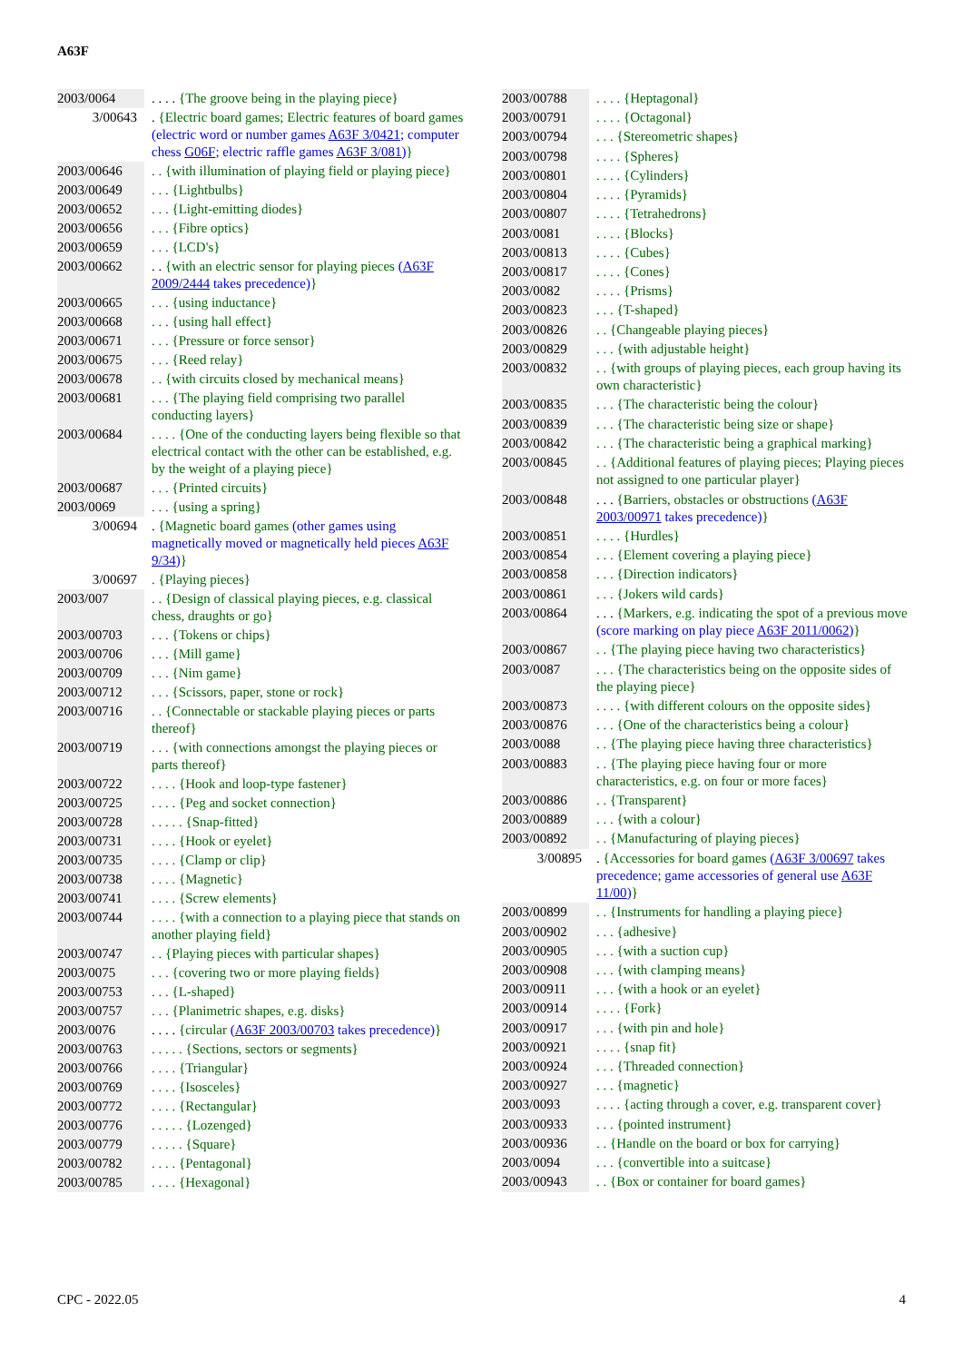A63F
| 2003/0064 | . . . . {The groove being in the playing piece} |
| 3/00643 | . {Electric board games; Electric features of board games (electric word or number games A63F 3/0421 ; computer chess G06F ; electric raffle games A63F 3/081 ) } |
| 2003/00646 | . . {with illumination of playing field or playing piece} |
| 2003/00649 | . . . {Lightbulbs} |
| 2003/00652 | . . . {Light-emitting diodes} |
| 2003/00656 | . . . {Fibre optics} |
| 2003/00659 | . . . {LCD's} |
| 2003/00662 | . . {with an electric sensor for playing pieces ( A63F 2009/2444 takes precedence) } |
| 2003/00665 | . . . {using inductance} |
| 2003/00668 | . . . {using hall effect} |
| 2003/00671 | . . . {Pressure or force sensor} |
| 2003/00675 | . . . {Reed relay} |
| 2003/00678 | . . {with circuits closed by mechanical means} |
| 2003/00681 | . . . {The playing field comprising two parallel conducting layers} |
| 2003/00684 | . . . . {One of the conducting layers being flexible so that electrical contact with the other can be established, e.g. by the weight of a playing piece} |
| 2003/00687 | . . . {Printed circuits} |
| 2003/0069 | . . . {using a spring} |
| 3/00694 | . {Magnetic board games (other games using magnetically moved or magnetically held pieces A63F 9/34 ) } |
| 3/00697 | . {Playing pieces} |
| 2003/007 | . . {Design of classical playing pieces, e.g. classical chess, draughts or go} |
| 2003/00703 | . . . {Tokens or chips} |
| 2003/00706 | . . . {Mill game} |
| 2003/00709 | . . . {Nim game} |
| 2003/00712 | . . . {Scissors, paper, stone or rock} |
| 2003/00716 | . . {Connectable or stackable playing pieces or parts thereof} |
| 2003/00719 | . . . {with connections amongst the playing pieces or parts thereof} |
| 2003/00722 | . . . . {Hook and loop-type fastener} |
| 2003/00725 | . . . . {Peg and socket connection} |
| 2003/00728 | . . . . . {Snap-fitted} |
| 2003/00731 | . . . . {Hook or eyelet} |
| 2003/00735 | . . . . {Clamp or clip} |
| 2003/00738 | . . . . {Magnetic} |
| 2003/00741 | . . . . {Screw elements} |
| 2003/00744 | . . . . {with a connection to a playing piece that stands on another playing field} |
| 2003/00747 | . . {Playing pieces with particular shapes} |
| 2003/0075 | . . . {covering two or more playing fields} |
| 2003/00753 | . . . {L-shaped} |
| 2003/00757 | . . . {Planimetric shapes, e.g. disks} |
| 2003/0076 | . . . . {circular ( A63F 2003/00703 takes precedence) } |
| 2003/00763 | . . . . . {Sections, sectors or segments} |
| 2003/00766 | . . . . {Triangular} |
| 2003/00769 | . . . . {Isosceles} |
| 2003/00772 | . . . . {Rectangular} |
| 2003/00776 | . . . . . {Lozenged} |
| 2003/00779 | . . . . . {Square} |
| 2003/00782 | . . . . {Pentagonal} |
| 2003/00785 | . . . . {Hexagonal} |
| 2003/00788 | . . . . {Heptagonal} |
| 2003/00791 | . . . . {Octagonal} |
| 2003/00794 | . . . {Stereometric shapes} |
| 2003/00798 | . . . . {Spheres} |
| 2003/00801 | . . . . {Cylinders} |
| 2003/00804 | . . . . {Pyramids} |
| 2003/00807 | . . . . {Tetrahedrons} |
| 2003/0081 | . . . . {Blocks} |
| 2003/00813 | . . . . {Cubes} |
| 2003/00817 | . . . . {Cones} |
| 2003/0082 | . . . . {Prisms} |
| 2003/00823 | . . . {T-shaped} |
| 2003/00826 | . . {Changeable playing pieces} |
| 2003/00829 | . . . {with adjustable height} |
| 2003/00832 | . . {with groups of playing pieces, each group having its own characteristic} |
| 2003/00835 | . . . {The characteristic being the colour} |
| 2003/00839 | . . . {The characteristic being size or shape} |
| 2003/00842 | . . . {The characteristic being a graphical marking} |
| 2003/00845 | . . {Additional features of playing pieces; Playing pieces not assigned to one particular player} |
| 2003/00848 | . . . {Barriers, obstacles or obstructions ( A63F 2003/00971 takes precedence) } |
| 2003/00851 | . . . . {Hurdles} |
| 2003/00854 | . . . {Element covering a playing piece} |
| 2003/00858 | . . . {Direction indicators} |
| 2003/00861 | . . . {Jokers wild cards} |
| 2003/00864 | . . . {Markers, e.g. indicating the spot of a previous move (score marking on play piece A63F 2011/0062 ) } |
| 2003/00867 | . . {The playing piece having two characteristics} |
| 2003/0087 | . . . {The characteristics being on the opposite sides of the playing piece} |
| 2003/00873 | . . . . {with different colours on the opposite sides} |
| 2003/00876 | . . . {One of the characteristics being a colour} |
| 2003/0088 | . . {The playing piece having three characteristics} |
| 2003/00883 | . . {The playing piece having four or more characteristics, e.g. on four or more faces} |
| 2003/00886 | . . {Transparent} |
| 2003/00889 | . . . {with a colour} |
| 2003/00892 | . . {Manufacturing of playing pieces} |
| 3/00895 | . {Accessories for board games ( A63F 3/00697 takes precedence; game accessories of general use A63F 11/00 ) } |
| 2003/00899 | . . {Instruments for handling a playing piece} |
| 2003/00902 | . . . {adhesive} |
| 2003/00905 | . . . {with a suction cup} |
| 2003/00908 | . . . {with clamping means} |
| 2003/00911 | . . . {with a hook or an eyelet} |
| 2003/00914 | . . . . {Fork} |
| 2003/00917 | . . . {with pin and hole} |
| 2003/00921 | . . . . {snap fit} |
| 2003/00924 | . . . {Threaded connection} |
| 2003/00927 | . . . {magnetic} |
| 2003/0093 | . . . . {acting through a cover, e.g. transparent cover} |
| 2003/00933 | . . . {pointed instrument} |
| 2003/00936 | . . {Handle on the board or box for carrying} |
| 2003/0094 | . . . {convertible into a suitcase} |
| 2003/00943 | . . {Box or container for board games} |
CPC - 2022.05 4